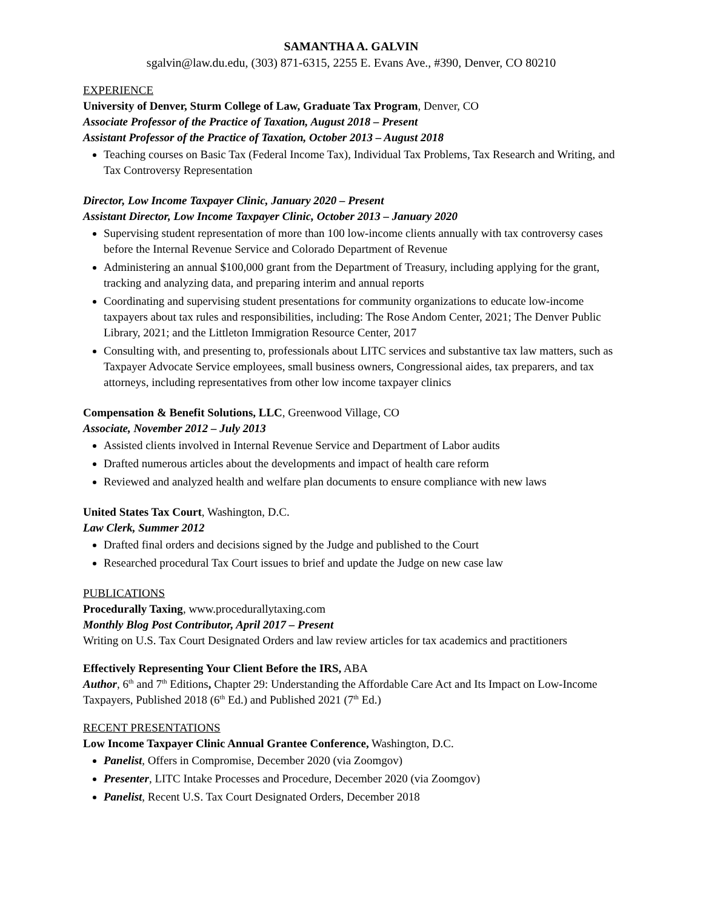SAMANTHA A. GALVIN
sgalvin@law.du.edu, (303) 871-6315, 2255 E. Evans Ave., #390, Denver, CO 80210
EXPERIENCE
University of Denver, Sturm College of Law, Graduate Tax Program, Denver, CO
Associate Professor of the Practice of Taxation, August 2018 – Present
Assistant Professor of the Practice of Taxation, October 2013 – August 2018
Teaching courses on Basic Tax (Federal Income Tax), Individual Tax Problems, Tax Research and Writing, and Tax Controversy Representation
Director, Low Income Taxpayer Clinic, January 2020 – Present
Assistant Director, Low Income Taxpayer Clinic, October 2013 – January 2020
Supervising student representation of more than 100 low-income clients annually with tax controversy cases before the Internal Revenue Service and Colorado Department of Revenue
Administering an annual $100,000 grant from the Department of Treasury, including applying for the grant, tracking and analyzing data, and preparing interim and annual reports
Coordinating and supervising student presentations for community organizations to educate low-income taxpayers about tax rules and responsibilities, including: The Rose Andom Center, 2021; The Denver Public Library, 2021; and the Littleton Immigration Resource Center, 2017
Consulting with, and presenting to, professionals about LITC services and substantive tax law matters, such as Taxpayer Advocate Service employees, small business owners, Congressional aides, tax preparers, and tax attorneys, including representatives from other low income taxpayer clinics
Compensation & Benefit Solutions, LLC, Greenwood Village, CO
Associate, November 2012 – July 2013
Assisted clients involved in Internal Revenue Service and Department of Labor audits
Drafted numerous articles about the developments and impact of health care reform
Reviewed and analyzed health and welfare plan documents to ensure compliance with new laws
United States Tax Court, Washington, D.C.
Law Clerk, Summer 2012
Drafted final orders and decisions signed by the Judge and published to the Court
Researched procedural Tax Court issues to brief and update the Judge on new case law
PUBLICATIONS
Procedurally Taxing, www.procedurallytaxing.com
Monthly Blog Post Contributor, April 2017 – Present
Writing on U.S. Tax Court Designated Orders and law review articles for tax academics and practitioners
Effectively Representing Your Client Before the IRS, ABA
Author, 6<sup>th</sup> and 7<sup>th</sup> Editions, Chapter 29: Understanding the Affordable Care Act and Its Impact on Low-Income Taxpayers, Published 2018 (6<sup>th</sup> Ed.) and Published 2021 (7<sup>th</sup> Ed.)
RECENT PRESENTATIONS
Low Income Taxpayer Clinic Annual Grantee Conference, Washington, D.C.
Panelist, Offers in Compromise, December 2020 (via Zoomgov)
Presenter, LITC Intake Processes and Procedure, December 2020 (via Zoomgov)
Panelist, Recent U.S. Tax Court Designated Orders, December 2018